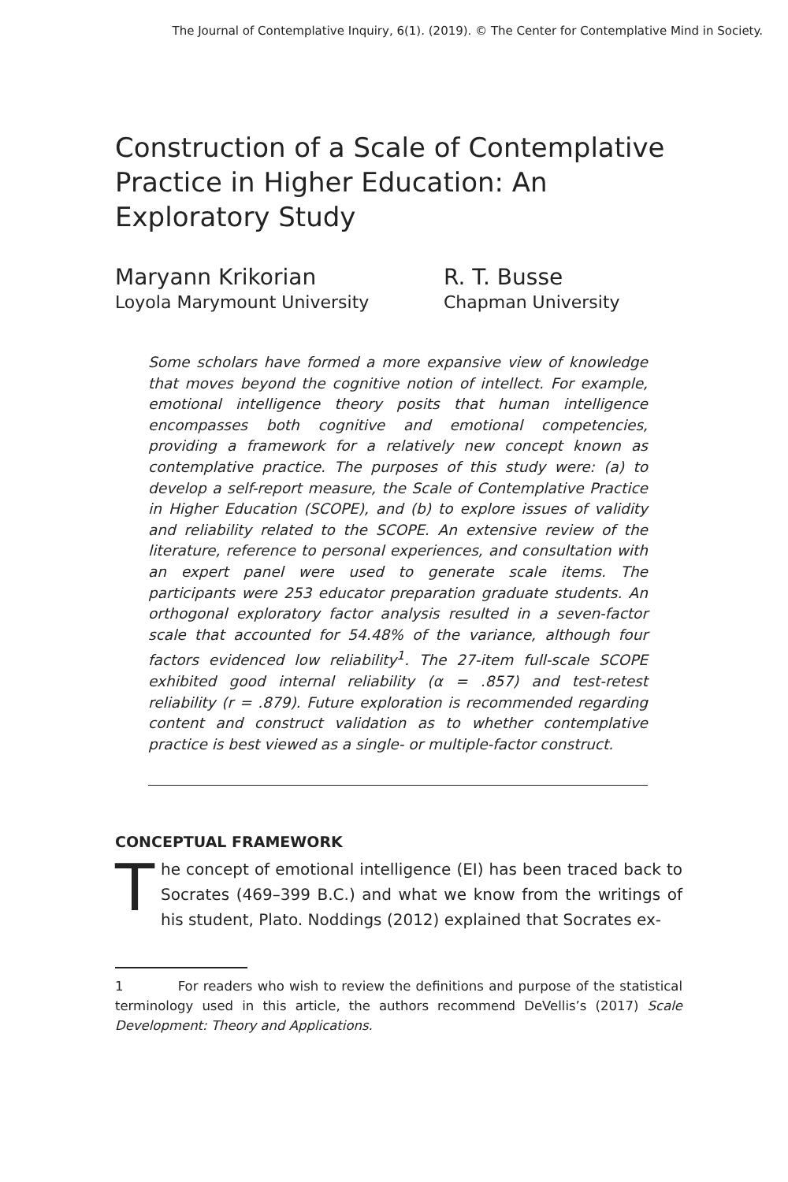The Journal of Contemplative Inquiry, 6(1). (2019). © The Center for Contemplative Mind in Society.
Construction of a Scale of Contemplative Practice in Higher Education: An Exploratory Study
Maryann Krikorian
Loyola Marymount University
R. T. Busse
Chapman University
Some scholars have formed a more expansive view of knowledge that moves beyond the cognitive notion of intellect. For example, emotional intelligence theory posits that human intelligence encompasses both cognitive and emotional competencies, providing a framework for a relatively new concept known as contemplative practice. The purposes of this study were: (a) to develop a self-report measure, the Scale of Contemplative Practice in Higher Education (SCOPE), and (b) to explore issues of validity and reliability related to the SCOPE. An extensive review of the literature, reference to personal experiences, and consultation with an expert panel were used to generate scale items. The participants were 253 educator preparation graduate students. An orthogonal exploratory factor analysis resulted in a seven-factor scale that accounted for 54.48% of the variance, although four factors evidenced low reliability<sup>1</sup>. The 27-item full-scale SCOPE exhibited good internal reliability (α = .857) and test-retest reliability (r = .879). Future exploration is recommended regarding content and construct validation as to whether contemplative practice is best viewed as a single- or multiple-factor construct.
CONCEPTUAL FRAMEWORK
The concept of emotional intelligence (EI) has been traced back to Socrates (469–399 B.C.) and what we know from the writings of his student, Plato. Noddings (2012) explained that Socrates ex-
1 For readers who wish to review the definitions and purpose of the statistical terminology used in this article, the authors recommend DeVellis’s (2017) Scale Development: Theory and Applications.